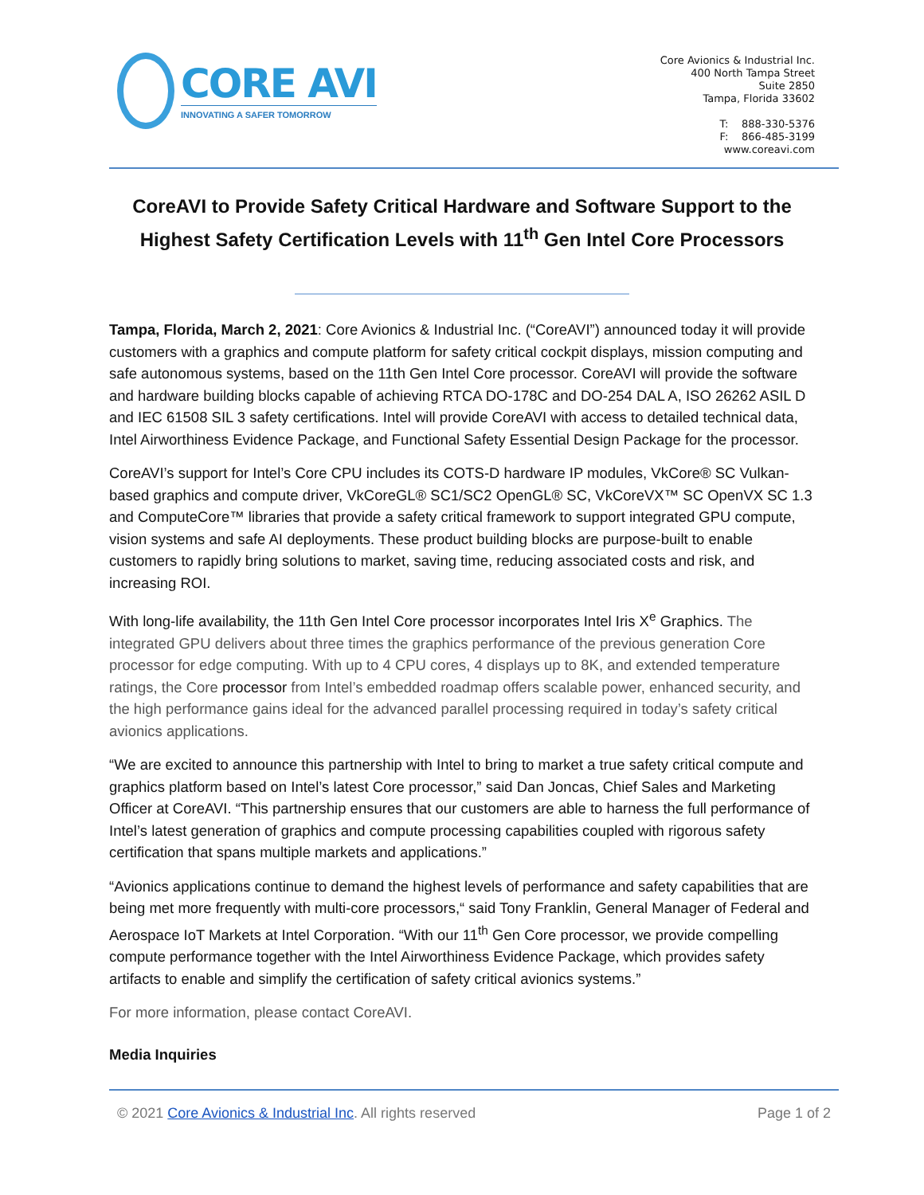CORE AVI
INNOVATING A SAFER TOMORROW
Core Avionics & Industrial Inc.
400 North Tampa Street
Suite 2850
Tampa, Florida 33602
T: 888-330-5376
F: 866-485-3199
www.coreavi.com
CoreAVI to Provide Safety Critical Hardware and Software Support to the Highest Safety Certification Levels with 11<sup>th</sup> Gen Intel Core Processors
Tampa, Florida, March 2, 2021: Core Avionics & Industrial Inc. (“CoreAVI”) announced today it will provide customers with a graphics and compute platform for safety critical cockpit displays, mission computing and safe autonomous systems, based on the 11th Gen Intel Core processor. CoreAVI will provide the software and hardware building blocks capable of achieving RTCA DO-178C and DO-254 DAL A, ISO 26262 ASIL D and IEC 61508 SIL 3 safety certifications. Intel will provide CoreAVI with access to detailed technical data, Intel Airworthiness Evidence Package, and Functional Safety Essential Design Package for the processor.
CoreAVI’s support for Intel’s Core CPU includes its COTS-D hardware IP modules, VkCore® SC Vulkan-based graphics and compute driver, VkCoreGL® SC1/SC2 OpenGL® SC, VkCoreVX™ SC OpenVX SC 1.3 and ComputeCore™ libraries that provide a safety critical framework to support integrated GPU compute, vision systems and safe AI deployments. These product building blocks are purpose-built to enable customers to rapidly bring solutions to market, saving time, reducing associated costs and risk, and increasing ROI.
With long-life availability, the 11th Gen Intel Core processor incorporates Intel Iris X<sup>e</sup> Graphics. The integrated GPU delivers about three times the graphics performance of the previous generation Core processor for edge computing. With up to 4 CPU cores, 4 displays up to 8K, and extended temperature ratings, the Core processor from Intel’s embedded roadmap offers scalable power, enhanced security, and the high performance gains ideal for the advanced parallel processing required in today’s safety critical avionics applications.
“We are excited to announce this partnership with Intel to bring to market a true safety critical compute and graphics platform based on Intel’s latest Core processor,” said Dan Joncas, Chief Sales and Marketing Officer at CoreAVI. “This partnership ensures that our customers are able to harness the full performance of Intel’s latest generation of graphics and compute processing capabilities coupled with rigorous safety certification that spans multiple markets and applications.”
“Avionics applications continue to demand the highest levels of performance and safety capabilities that are being met more frequently with multi-core processors,“ said Tony Franklin, General Manager of Federal and Aerospace IoT Markets at Intel Corporation. “With our 11<sup>th</sup> Gen Core processor, we provide compelling compute performance together with the Intel Airworthiness Evidence Package, which provides safety artifacts to enable and simplify the certification of safety critical avionics systems.”
For more information, please contact CoreAVI.
Media Inquiries
© 2021 Core Avionics & Industrial Inc. All rights reserved Page 1 of 2